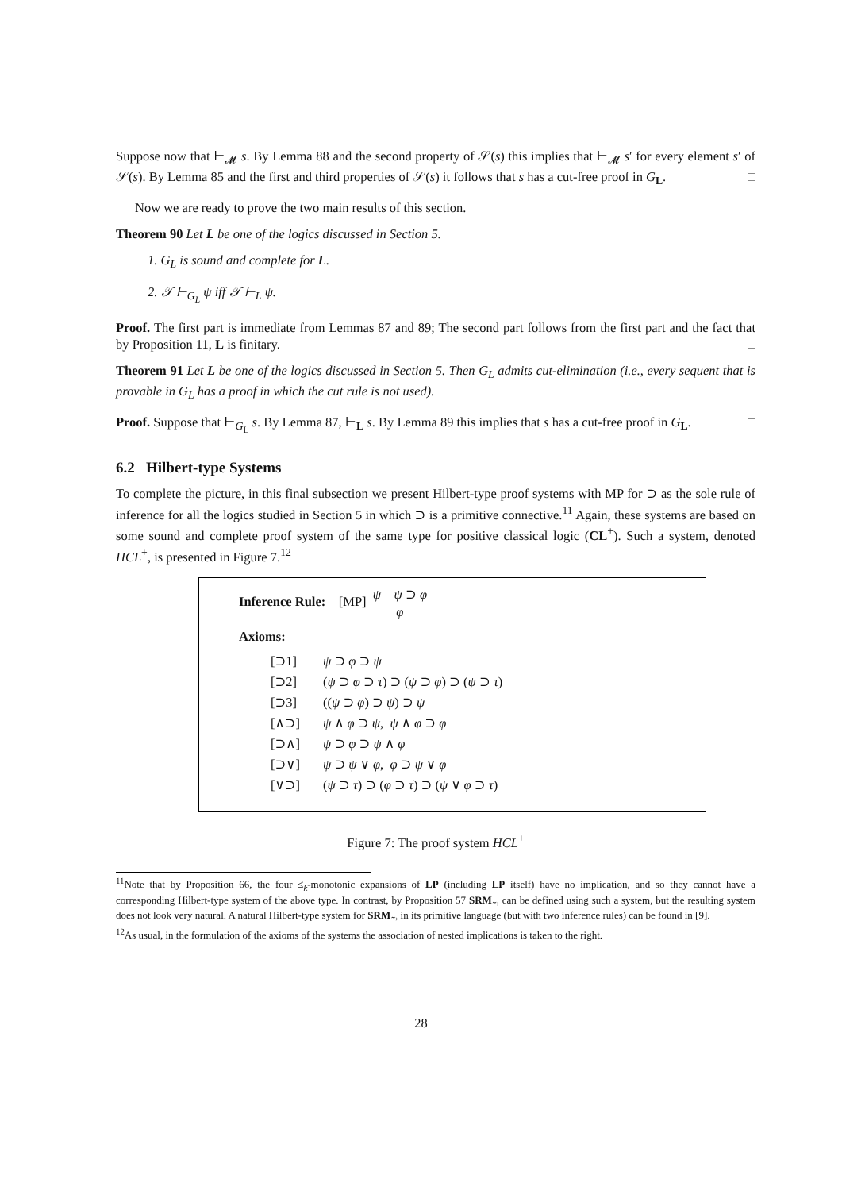Suppose now that ⊢<sub>𝓜</sub> s. By Lemma 88 and the second property of 𝒮(s) this implies that ⊢<sub>𝓜</sub> s′ for every element s′ of 𝒮(s). By Lemma 85 and the first and third properties of 𝒮(s) it follows that s has a cut-free proof in G<sub>L</sub>. □
Now we are ready to prove the two main results of this section.
Theorem 90 Let L be one of the logics discussed in Section 5.
1. G<sub>L</sub> is sound and complete for L.
2. 𝒯 ⊢<sub>G<sub>L</sub></sub> ψ iff 𝒯 ⊢<sub>L</sub> ψ.
Proof. The first part is immediate from Lemmas 87 and 89; The second part follows from the first part and the fact that by Proposition 11, L is finitary. □
Theorem 91 Let L be one of the logics discussed in Section 5. Then G<sub>L</sub> admits cut-elimination (i.e., every sequent that is provable in G<sub>L</sub> has a proof in which the cut rule is not used).
Proof. Suppose that ⊢<sub>G<sub>L</sub></sub> s. By Lemma 87, ⊢<sub>L</sub> s. By Lemma 89 this implies that s has a cut-free proof in G<sub>L</sub>. □
6.2 Hilbert-type Systems
To complete the picture, in this final subsection we present Hilbert-type proof systems with MP for ⊃ as the sole rule of inference for all the logics studied in Section 5 in which ⊃ is a primitive connective.<sup>11</sup> Again, these systems are based on some sound and complete proof system of the same type for positive classical logic (CL<sup>+</sup>). Such a system, denoted HCL<sup>+</sup>, is presented in Figure 7.<sup>12</sup>
Inference Rule: [MP] ψ ψ ⊃ φ φ
Axioms:
[⊃1] ψ ⊃ φ ⊃ ψ
[⊃2] (ψ ⊃ φ ⊃ τ) ⊃ (ψ ⊃ φ) ⊃ (ψ ⊃ τ)
[⊃3] ((ψ ⊃ φ) ⊃ ψ) ⊃ ψ
[∧⊃] ψ ∧ φ ⊃ ψ, ψ ∧ φ ⊃ φ
[⊃∧] ψ ⊃ φ ⊃ ψ ∧ φ
[⊃∨] ψ ⊃ ψ ∨ φ, φ ⊃ ψ ∨ φ
[∨⊃] (ψ ⊃ τ) ⊃ (φ ⊃ τ) ⊃ (ψ ∨ φ ⊃ τ)
Figure 7: The proof system HCL<sup>+</sup>
<sup>11</sup> Note that by Proposition 66, the four ≤<sub>k</sub>-monotonic expansions of LP (including LP itself) have no implication, and so they cannot have a corresponding Hilbert-type system of the above type. In contrast, by Proposition 57 SRM<sub>⥲</sub> can be defined using such a system, but the resulting system does not look very natural. A natural Hilbert-type system for SRM<sub>⥲</sub> in its primitive language (but with two inference rules) can be found in [9].
<sup>12</sup> As usual, in the formulation of the axioms of the systems the association of nested implications is taken to the right.
28